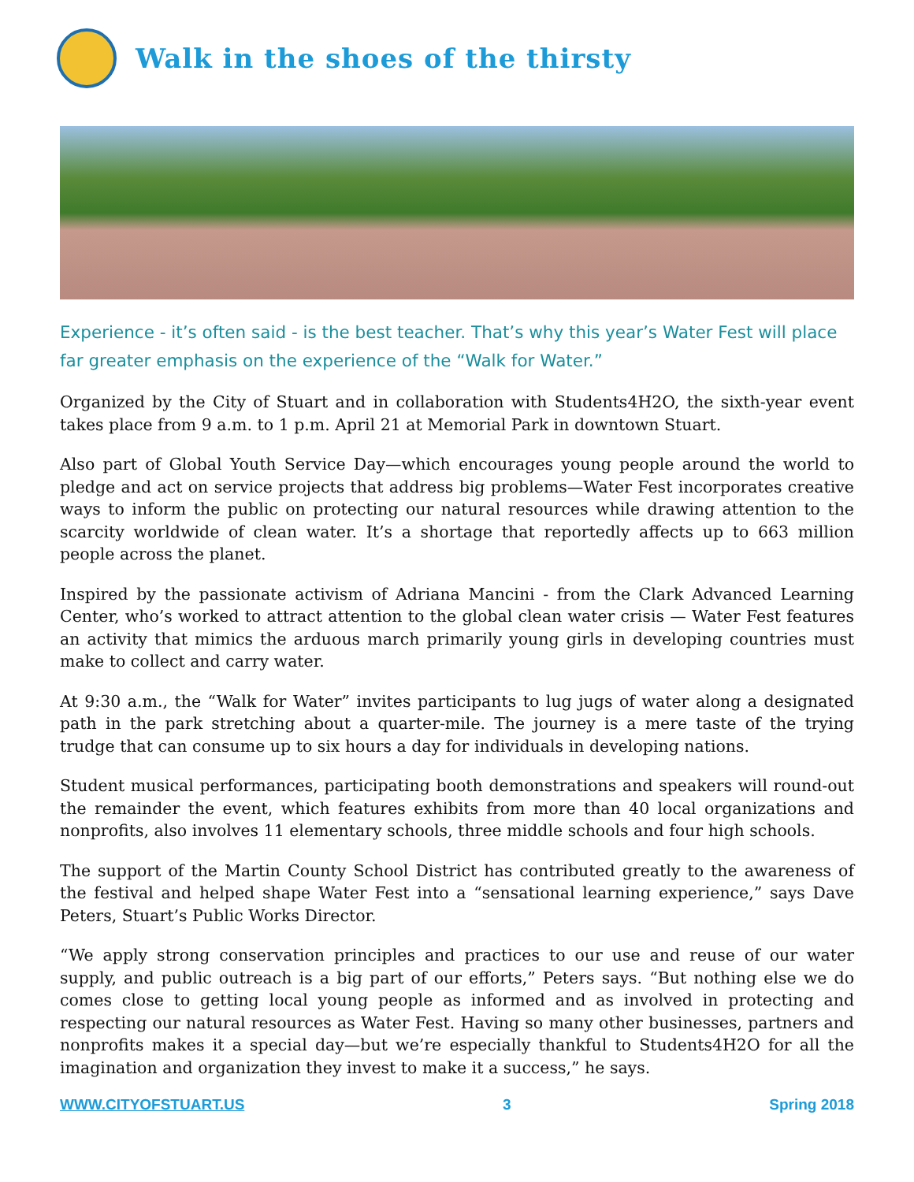Walk in the shoes of the thirsty
Experience - it’s often said - is the best teacher. That’s why this year’s Water Fest will place far greater emphasis on the experience of the “Walk for Water.”
Organized by the City of Stuart and in collaboration with Students4H2O, the sixth-year event takes place from 9 a.m. to 1 p.m. April 21 at Memorial Park in downtown Stuart.
Also part of Global Youth Service Day—which encourages young people around the world to pledge and act on service projects that address big problems—Water Fest incorporates creative ways to inform the public on protecting our natural resources while drawing attention to the scarcity worldwide of clean water. It’s a shortage that reportedly affects up to 663 million people across the planet.
Inspired by the passionate activism of Adriana Mancini - from the Clark Advanced Learning Center, who’s worked to attract attention to the global clean water crisis — Water Fest features an activity that mimics the arduous march primarily young girls in developing countries must make to collect and carry water.
At 9:30 a.m., the “Walk for Water” invites participants to lug jugs of water along a designated path in the park stretching about a quarter-mile. The journey is a mere taste of the trying trudge that can consume up to six hours a day for individuals in developing nations.
Student musical performances, participating booth demonstrations and speakers will round-out the remainder the event, which features exhibits from more than 40 local organizations and nonprofits, also involves 11 elementary schools, three middle schools and four high schools.
The support of the Martin County School District has contributed greatly to the awareness of the festival and helped shape Water Fest into a “sensational learning experience,” says Dave Peters, Stuart’s Public Works Director.
“We apply strong conservation principles and practices to our use and reuse of our water supply, and public outreach is a big part of our efforts,” Peters says. “But nothing else we do comes close to getting local young people as informed and as involved in protecting and respecting our natural resources as Water Fest. Having so many other businesses, partners and nonprofits makes it a special day—but we’re especially thankful to Students4H2O for all the imagination and organization they invest to make it a success,” he says.
WWW.CITYOFSTUART.US 3 Spring 2018